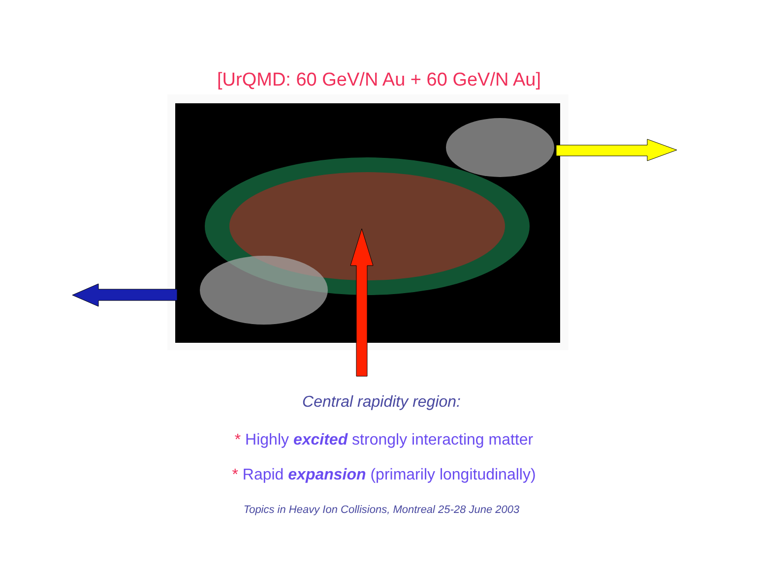[UrQMD: 60 GeV/N Au + 60 GeV/N Au]
Central rapidity region:
* Highly excited strongly interacting matter
* Rapid expansion (primarily longitudinally)
Topics in Heavy Ion Collisions, Montreal 25-28 June 2003